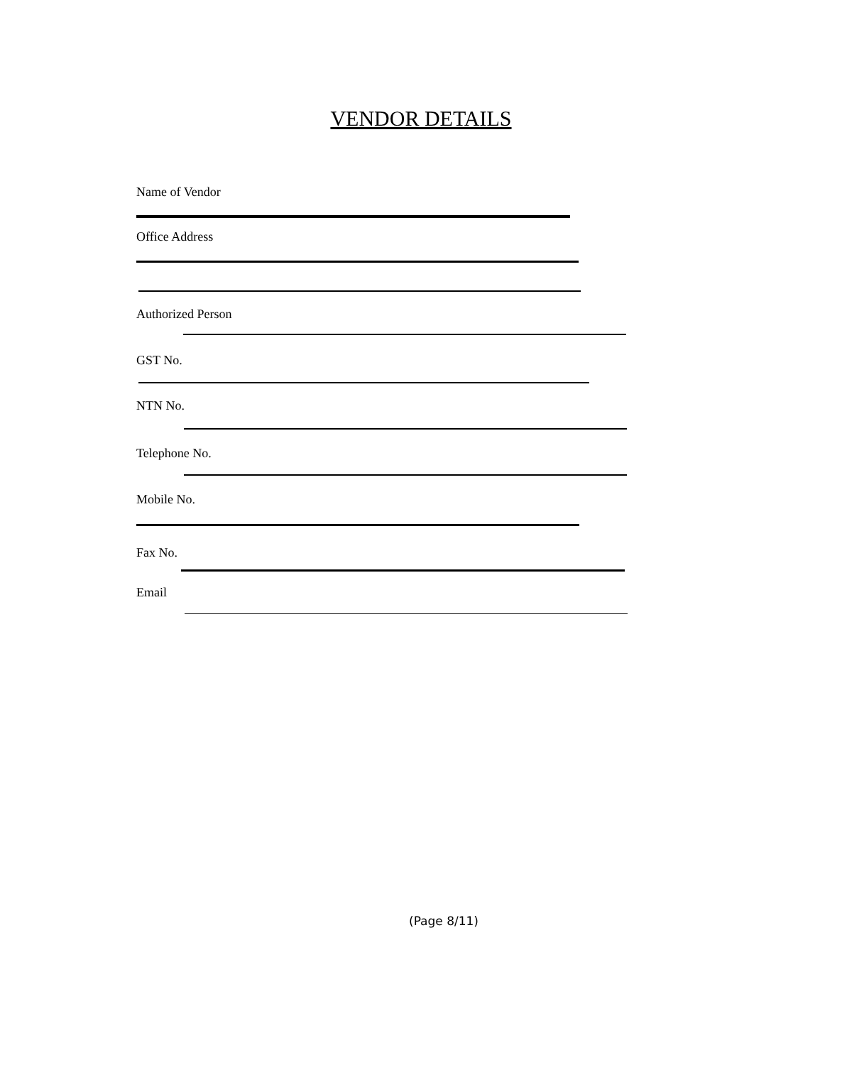VENDOR DETAILS
Name of Vendor
Office Address
Authorized Person
GST No.
NTN No.
Telephone No.
Mobile No.
Fax No.
Email
(Page 8/11)